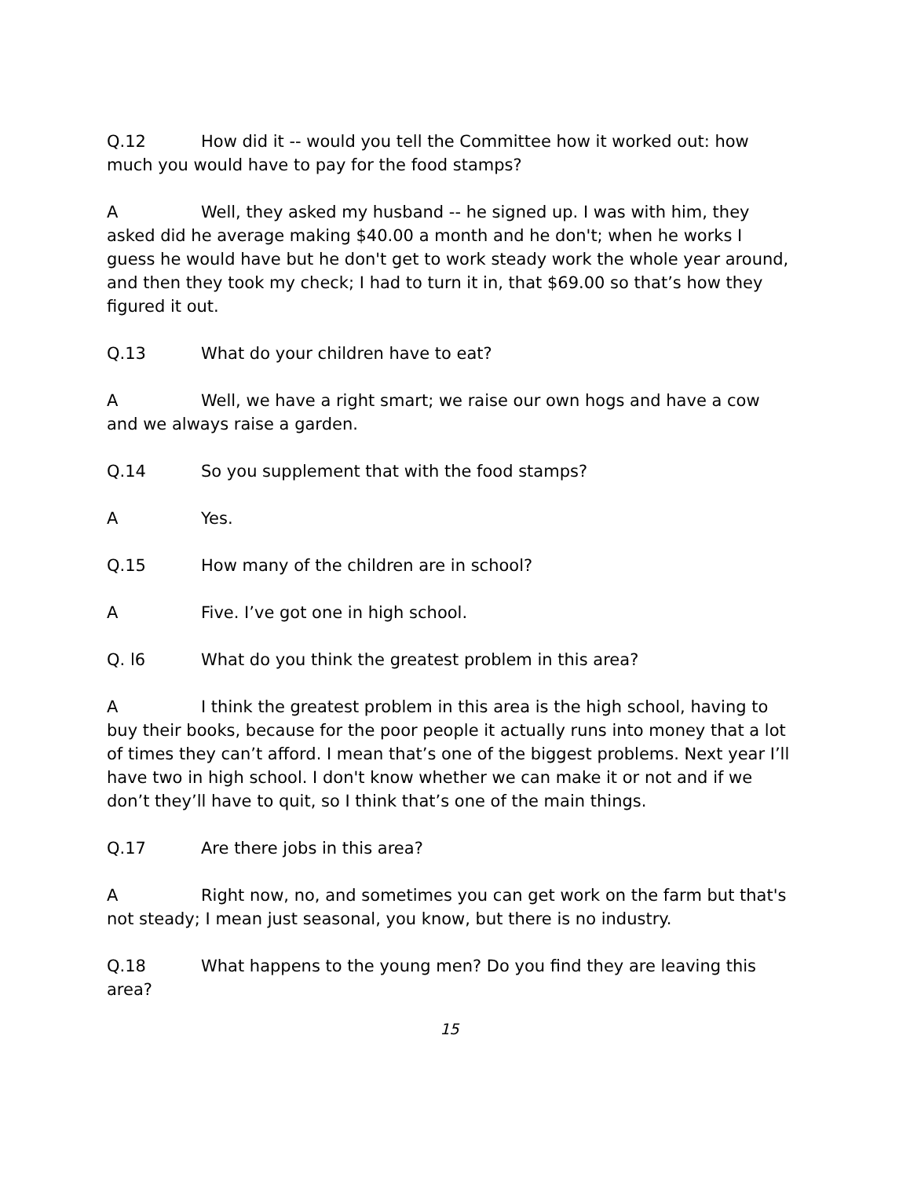Q.12 How did it -- would you tell the Committee how it worked out: how much you would have to pay for the food stamps?
A Well, they asked my husband -- he signed up. I was with him, they asked did he average making $40.00 a month and he don't; when he works I guess he would have but he don't get to work steady work the whole year around, and then they took my check; I had to turn it in, that $69.00 so that’s how they figured it out.
Q.13 What do your children have to eat?
A Well, we have a right smart; we raise our own hogs and have a cow and we always raise a garden.
Q.14 So you supplement that with the food stamps?
A Yes.
Q.15 How many of the children are in school?
A Five. I’ve got one in high school.
Q. l6 What do you think the greatest problem in this area?
A I think the greatest problem in this area is the high school, having to buy their books, because for the poor people it actually runs into money that a lot of times they can’t afford. I mean that’s one of the biggest problems. Next year I’ll have two in high school. I don't know whether we can make it or not and if we don’t they’ll have to quit, so I think that’s one of the main things.
Q.17 Are there jobs in this area?
A Right now, no, and sometimes you can get work on the farm but that's not steady; I mean just seasonal, you know, but there is no industry.
Q.18 What happens to the young men? Do you find they are leaving this area?
15